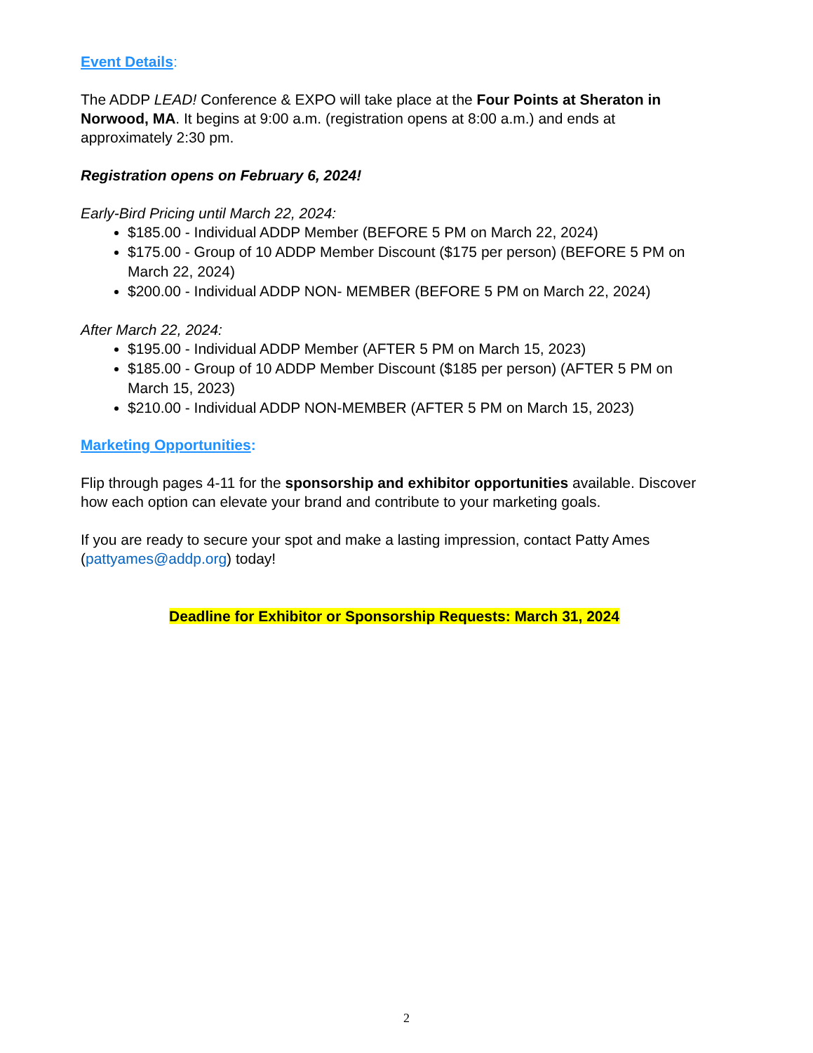Event Details:
The ADDP LEAD! Conference & EXPO will take place at the Four Points at Sheraton in Norwood, MA. It begins at 9:00 a.m. (registration opens at 8:00 a.m.) and ends at approximately 2:30 pm.
Registration opens on February 6, 2024!
Early-Bird Pricing until March 22, 2024:
$185.00 - Individual ADDP Member (BEFORE 5 PM on March 22, 2024)
$175.00 - Group of 10 ADDP Member Discount ($175 per person) (BEFORE 5 PM on March 22, 2024)
$200.00 - Individual ADDP NON- MEMBER (BEFORE 5 PM on March 22, 2024)
After March 22, 2024:
$195.00 - Individual ADDP Member (AFTER 5 PM on March 15, 2023)
$185.00 - Group of 10 ADDP Member Discount ($185 per person) (AFTER 5 PM on March 15, 2023)
$210.00 - Individual ADDP NON-MEMBER (AFTER 5 PM on March 15, 2023)
Marketing Opportunities:
Flip through pages 4-11 for the sponsorship and exhibitor opportunities available. Discover how each option can elevate your brand and contribute to your marketing goals.
If you are ready to secure your spot and make a lasting impression, contact Patty Ames (pattyames@addp.org) today!
Deadline for Exhibitor or Sponsorship Requests: March 31, 2024
2